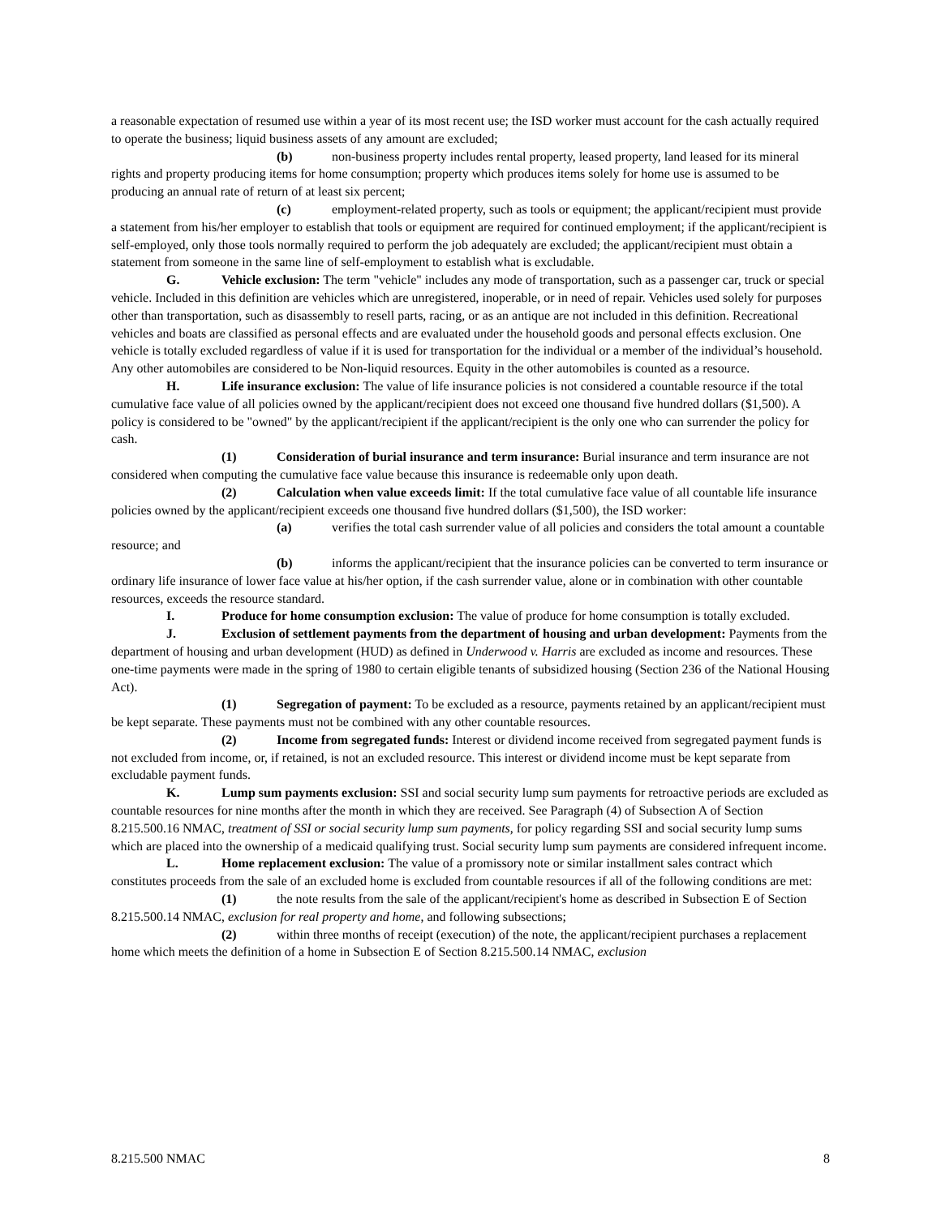a reasonable expectation of resumed use within a year of its most recent use; the ISD worker must account for the cash actually required to operate the business; liquid business assets of any amount are excluded;
(b) non-business property includes rental property, leased property, land leased for its mineral rights and property producing items for home consumption; property which produces items solely for home use is assumed to be producing an annual rate of return of at least six percent;
(c) employment-related property, such as tools or equipment; the applicant/recipient must provide a statement from his/her employer to establish that tools or equipment are required for continued employment; if the applicant/recipient is self-employed, only those tools normally required to perform the job adequately are excluded; the applicant/recipient must obtain a statement from someone in the same line of self-employment to establish what is excludable.
G. Vehicle exclusion: The term "vehicle" includes any mode of transportation, such as a passenger car, truck or special vehicle. Included in this definition are vehicles which are unregistered, inoperable, or in need of repair. Vehicles used solely for purposes other than transportation, such as disassembly to resell parts, racing, or as an antique are not included in this definition. Recreational vehicles and boats are classified as personal effects and are evaluated under the household goods and personal effects exclusion. One vehicle is totally excluded regardless of value if it is used for transportation for the individual or a member of the individual’s household. Any other automobiles are considered to be Non-liquid resources. Equity in the other automobiles is counted as a resource.
H. Life insurance exclusion: The value of life insurance policies is not considered a countable resource if the total cumulative face value of all policies owned by the applicant/recipient does not exceed one thousand five hundred dollars ($1,500). A policy is considered to be "owned" by the applicant/recipient if the applicant/recipient is the only one who can surrender the policy for cash.
(1) Consideration of burial insurance and term insurance: Burial insurance and term insurance are not considered when computing the cumulative face value because this insurance is redeemable only upon death.
(2) Calculation when value exceeds limit: If the total cumulative face value of all countable life insurance policies owned by the applicant/recipient exceeds one thousand five hundred dollars ($1,500), the ISD worker:
(a) verifies the total cash surrender value of all policies and considers the total amount a countable resource; and
(b) informs the applicant/recipient that the insurance policies can be converted to term insurance or ordinary life insurance of lower face value at his/her option, if the cash surrender value, alone or in combination with other countable resources, exceeds the resource standard.
I. Produce for home consumption exclusion: The value of produce for home consumption is totally excluded.
J. Exclusion of settlement payments from the department of housing and urban development: Payments from the department of housing and urban development (HUD) as defined in Underwood v. Harris are excluded as income and resources. These one-time payments were made in the spring of 1980 to certain eligible tenants of subsidized housing (Section 236 of the National Housing Act).
(1) Segregation of payment: To be excluded as a resource, payments retained by an applicant/recipient must be kept separate. These payments must not be combined with any other countable resources.
(2) Income from segregated funds: Interest or dividend income received from segregated payment funds is not excluded from income, or, if retained, is not an excluded resource. This interest or dividend income must be kept separate from excludable payment funds.
K. Lump sum payments exclusion: SSI and social security lump sum payments for retroactive periods are excluded as countable resources for nine months after the month in which they are received. See Paragraph (4) of Subsection A of Section 8.215.500.16 NMAC, treatment of SSI or social security lump sum payments, for policy regarding SSI and social security lump sums which are placed into the ownership of a medicaid qualifying trust. Social security lump sum payments are considered infrequent income.
L. Home replacement exclusion: The value of a promissory note or similar installment sales contract which constitutes proceeds from the sale of an excluded home is excluded from countable resources if all of the following conditions are met:
(1) the note results from the sale of the applicant/recipient's home as described in Subsection E of Section 8.215.500.14 NMAC, exclusion for real property and home, and following subsections;
(2) within three months of receipt (execution) of the note, the applicant/recipient purchases a replacement home which meets the definition of a home in Subsection E of Section 8.215.500.14 NMAC, exclusion
8.215.500 NMAC 8